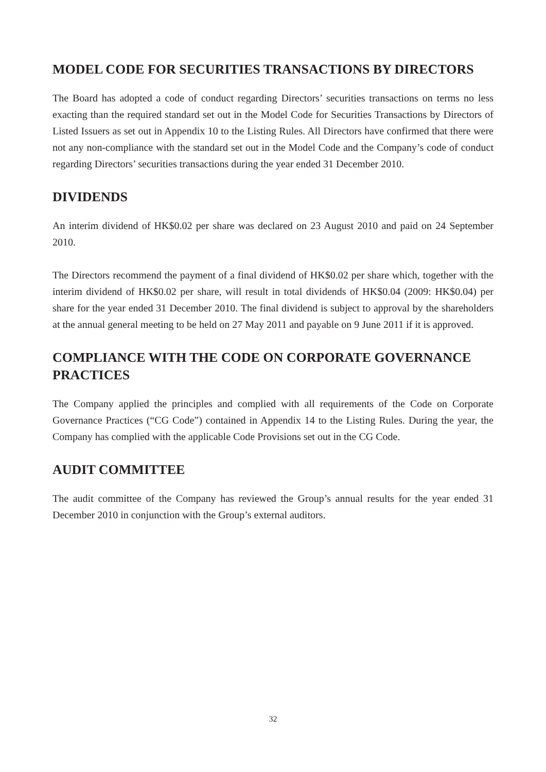MODEL CODE FOR SECURITIES TRANSACTIONS BY DIRECTORS
The Board has adopted a code of conduct regarding Directors’ securities transactions on terms no less exacting than the required standard set out in the Model Code for Securities Transactions by Directors of Listed Issuers as set out in Appendix 10 to the Listing Rules. All Directors have confirmed that there were not any non-compliance with the standard set out in the Model Code and the Company’s code of conduct regarding Directors’ securities transactions during the year ended 31 December 2010.
DIVIDENDS
An interim dividend of HK$0.02 per share was declared on 23 August 2010 and paid on 24 September 2010.
The Directors recommend the payment of a final dividend of HK$0.02 per share which, together with the interim dividend of HK$0.02 per share, will result in total dividends of HK$0.04 (2009: HK$0.04) per share for the year ended 31 December 2010. The final dividend is subject to approval by the shareholders at the annual general meeting to be held on 27 May 2011 and payable on 9 June 2011 if it is approved.
COMPLIANCE WITH THE CODE ON CORPORATE GOVERNANCE PRACTICES
The Company applied the principles and complied with all requirements of the Code on Corporate Governance Practices (“CG Code”) contained in Appendix 14 to the Listing Rules. During the year, the Company has complied with the applicable Code Provisions set out in the CG Code.
AUDIT COMMITTEE
The audit committee of the Company has reviewed the Group’s annual results for the year ended 31 December 2010 in conjunction with the Group’s external auditors.
32